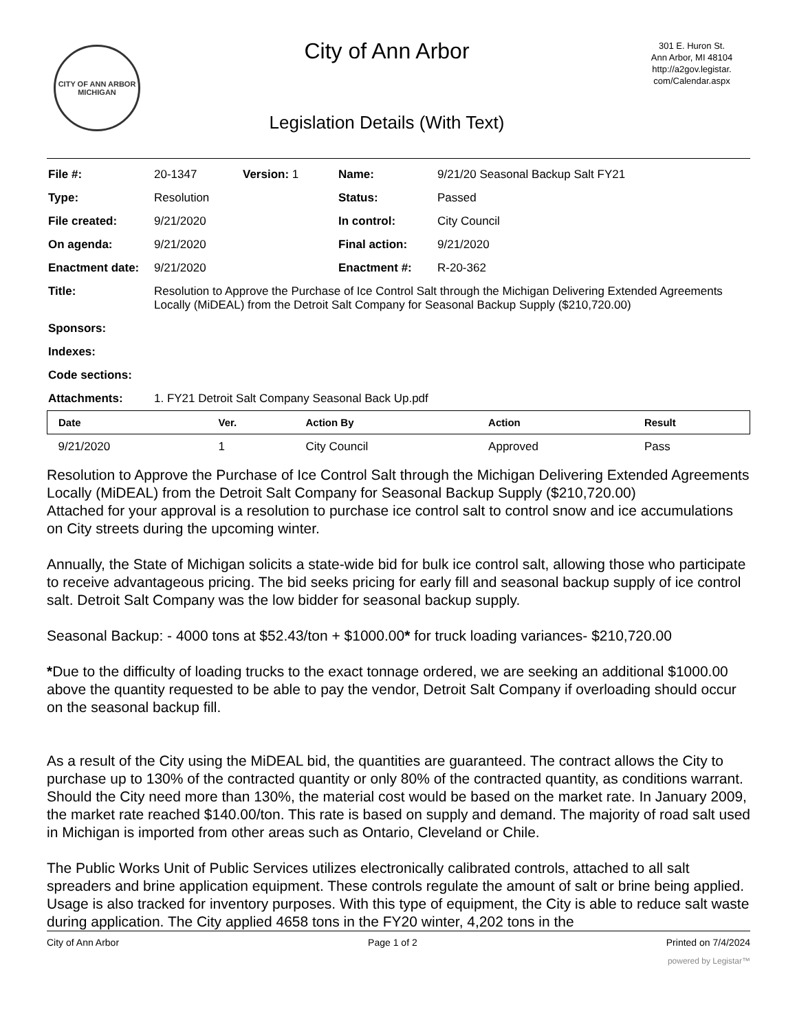CITY OF ANN ARBOR
MICHIGAN
City of Ann Arbor
Legislation Details (With Text)
301 E. Huron St.
Ann Arbor, MI 48104
http://a2gov.legistar.
com/Calendar.aspx
| File #: | 20-1347 | Version: 1 | Name: | 9/21/20 Seasonal Backup Salt FY21 |
| Type: | Resolution | | Status: | Passed |
| File created: | 9/21/2020 | | In control: | City Council |
| On agenda: | 9/21/2020 | | Final action: | 9/21/2020 |
| Enactment date: | 9/21/2020 | | Enactment #: | R-20-362 |
| Title: | Resolution to Approve the Purchase of Ice Control Salt through the Michigan Delivering Extended Agreements Locally (MiDEAL) from the Detroit Salt Company for Seasonal Backup Supply ($210,720.00) | | | |
| Sponsors: | | | | |
| Indexes: | | | | |
| Code sections: | | | | |
| Attachments: | 1. FY21 Detroit Salt Company Seasonal Back Up.pdf | | | |
| Date | Ver. | Action By | Action | Result |
| --- | --- | --- | --- | --- |
| 9/21/2020 | 1 | City Council | Approved | Pass |
Resolution to Approve the Purchase of Ice Control Salt through the Michigan Delivering Extended Agreements Locally (MiDEAL) from the Detroit Salt Company for Seasonal Backup Supply ($210,720.00)
Attached for your approval is a resolution to purchase ice control salt to control snow and ice accumulations on City streets during the upcoming winter.
Annually, the State of Michigan solicits a state-wide bid for bulk ice control salt, allowing those who participate to receive advantageous pricing. The bid seeks pricing for early fill and seasonal backup supply of ice control salt. Detroit Salt Company was the low bidder for seasonal backup supply.
Seasonal Backup: - 4000 tons at $52.43/ton + $1000.00* for truck loading variances- $210,720.00
*Due to the difficulty of loading trucks to the exact tonnage ordered, we are seeking an additional $1000.00 above the quantity requested to be able to pay the vendor, Detroit Salt Company if overloading should occur on the seasonal backup fill.
As a result of the City using the MiDEAL bid, the quantities are guaranteed. The contract allows the City to purchase up to 130% of the contracted quantity or only 80% of the contracted quantity, as conditions warrant. Should the City need more than 130%, the material cost would be based on the market rate. In January 2009, the market rate reached $140.00/ton. This rate is based on supply and demand. The majority of road salt used in Michigan is imported from other areas such as Ontario, Cleveland or Chile.
The Public Works Unit of Public Services utilizes electronically calibrated controls, attached to all salt spreaders and brine application equipment. These controls regulate the amount of salt or brine being applied. Usage is also tracked for inventory purposes. With this type of equipment, the City is able to reduce salt waste during application. The City applied 4658 tons in the FY20 winter, 4,202 tons in the
City of Ann Arbor Page 1 of 2 Printed on 7/4/2024
powered by Legistar™